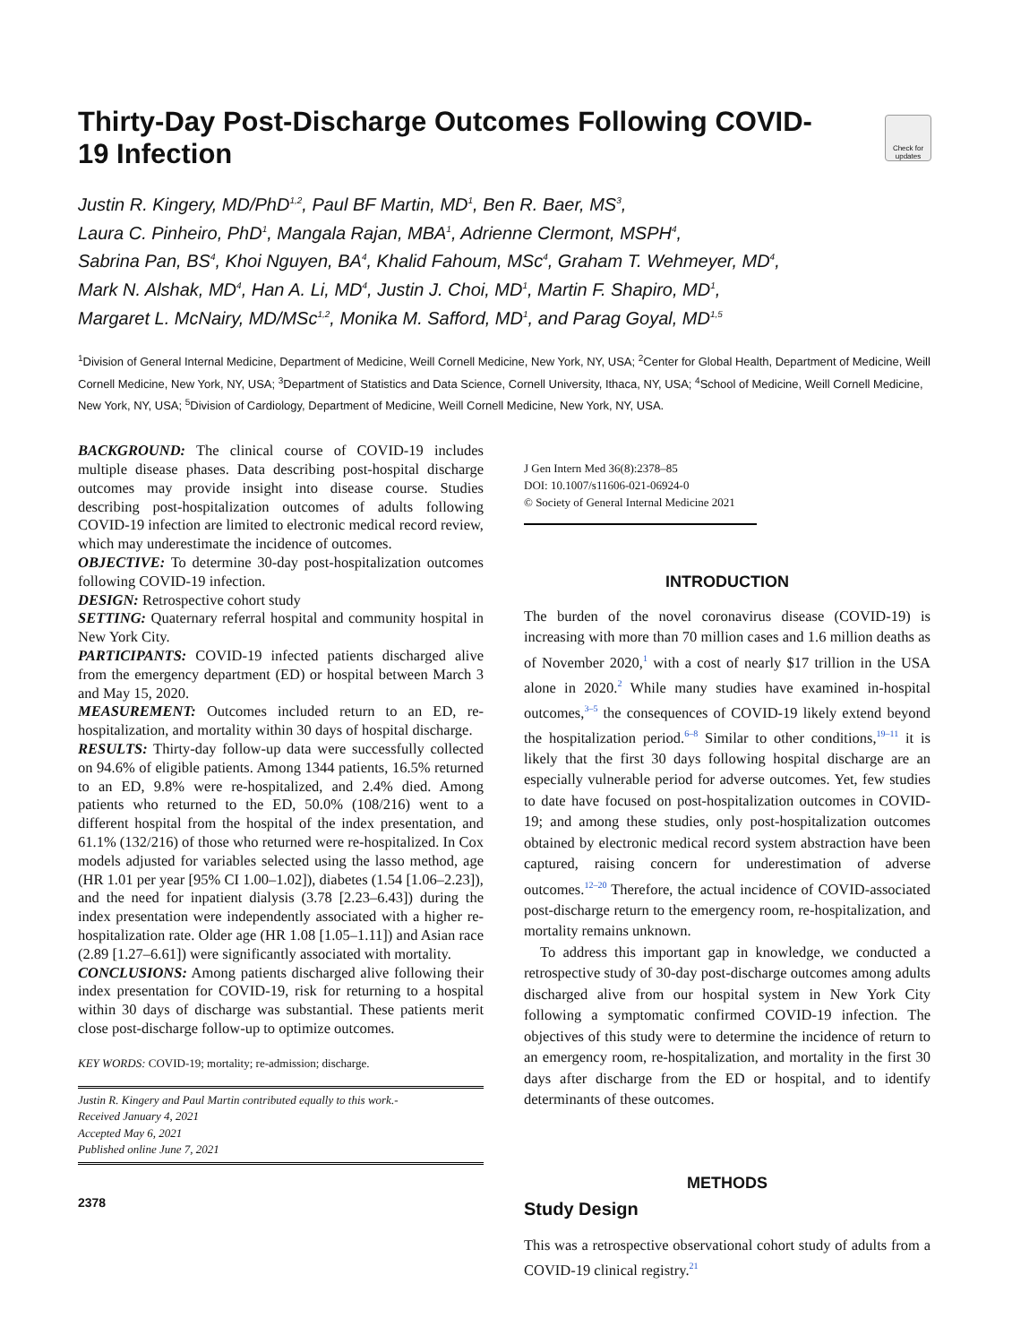Thirty-Day Post-Discharge Outcomes Following COVID-19 Infection
Check for updates
Justin R. Kingery, MD/PhD<sup>1,2</sup>, Paul BF Martin, MD<sup>1</sup>, Ben R. Baer, MS<sup>3</sup>,
Laura C. Pinheiro, PhD<sup>1</sup>, Mangala Rajan, MBA<sup>1</sup>, Adrienne Clermont, MSPH<sup>4</sup>,
Sabrina Pan, BS<sup>4</sup>, Khoi Nguyen, BA<sup>4</sup>, Khalid Fahoum, MSc<sup>4</sup>, Graham T. Wehmeyer, MD<sup>4</sup>,
Mark N. Alshak, MD<sup>4</sup>, Han A. Li, MD<sup>4</sup>, Justin J. Choi, MD<sup>1</sup>, Martin F. Shapiro, MD<sup>1</sup>,
Margaret L. McNairy, MD/MSc<sup>1,2</sup>, Monika M. Safford, MD<sup>1</sup>, and Parag Goyal, MD<sup>1,5</sup>
<sup>1</sup> Division of General Internal Medicine, Department of Medicine, Weill Cornell Medicine, New York, NY, USA; <sup>2</sup>Center for Global Health, Department of Medicine, Weill Cornell Medicine, New York, NY, USA; <sup>3</sup>Department of Statistics and Data Science, Cornell University, Ithaca, NY, USA; <sup>4</sup>School of Medicine, Weill Cornell Medicine, New York, NY, USA; <sup>5</sup>Division of Cardiology, Department of Medicine, Weill Cornell Medicine, New York, NY, USA.
BACKGROUND: The clinical course of COVID-19 includes multiple disease phases. Data describing post-hospital discharge outcomes may provide insight into disease course. Studies describing post-hospitalization outcomes of adults following COVID-19 infection are limited to electronic medical record review, which may underestimate the incidence of outcomes.
OBJECTIVE: To determine 30-day post-hospitalization outcomes following COVID-19 infection.
DESIGN: Retrospective cohort study
SETTING: Quaternary referral hospital and community hospital in New York City.
PARTICIPANTS: COVID-19 infected patients discharged alive from the emergency department (ED) or hospital between March 3 and May 15, 2020.
MEASUREMENT: Outcomes included return to an ED, re-hospitalization, and mortality within 30 days of hospital discharge.
RESULTS: Thirty-day follow-up data were successfully collected on 94.6% of eligible patients. Among 1344 patients, 16.5% returned to an ED, 9.8% were re-hospitalized, and 2.4% died. Among patients who returned to the ED, 50.0% (108/216) went to a different hospital from the hospital of the index presentation, and 61.1% (132/216) of those who returned were re-hospitalized. In Cox models adjusted for variables selected using the lasso method, age (HR 1.01 per year [95% CI 1.00–1.02]), diabetes (1.54 [1.06–2.23]), and the need for inpatient dialysis (3.78 [2.23–6.43]) during the index presentation were independently associated with a higher re-hospitalization rate. Older age (HR 1.08 [1.05–1.11]) and Asian race (2.89 [1.27–6.61]) were significantly associated with mortality.
CONCLUSIONS: Among patients discharged alive following their index presentation for COVID-19, risk for returning to a hospital within 30 days of discharge was substantial. These patients merit close post-discharge follow-up to optimize outcomes.
KEY WORDS: COVID-19; mortality; re-admission; discharge.
Justin R. Kingery and Paul Martin contributed equally to this work.-
Received January 4, 2021
Accepted May 6, 2021
Published online June 7, 2021
2378
J Gen Intern Med 36(8):2378–85
DOI: 10.1007/s11606-021-06924-0
© Society of General Internal Medicine 2021
INTRODUCTION
The burden of the novel coronavirus disease (COVID-19) is increasing with more than 70 million cases and 1.6 million deaths as of November 2020,<sup>1</sup> with a cost of nearly $17 trillion in the USA alone in 2020.<sup>2</sup> While many studies have examined in-hospital outcomes,<sup>3–5</sup> the consequences of COVID-19 likely extend beyond the hospitalization period.<sup>6–8</sup> Similar to other conditions,<sup>19–11</sup> it is likely that the first 30 days following hospital discharge are an especially vulnerable period for adverse outcomes. Yet, few studies to date have focused on post-hospitalization outcomes in COVID-19; and among these studies, only post-hospitalization outcomes obtained by electronic medical record system abstraction have been captured, raising concern for underestimation of adverse outcomes.<sup>12–20</sup> Therefore, the actual incidence of COVID-associated post-discharge return to the emergency room, re-hospitalization, and mortality remains unknown.
To address this important gap in knowledge, we conducted a retrospective study of 30-day post-discharge outcomes among adults discharged alive from our hospital system in New York City following a symptomatic confirmed COVID-19 infection. The objectives of this study were to determine the incidence of return to an emergency room, re-hospitalization, and mortality in the first 30 days after discharge from the ED or hospital, and to identify determinants of these outcomes.
METHODS
Study Design
This was a retrospective observational cohort study of adults from a COVID-19 clinical registry.<sup>21</sup>